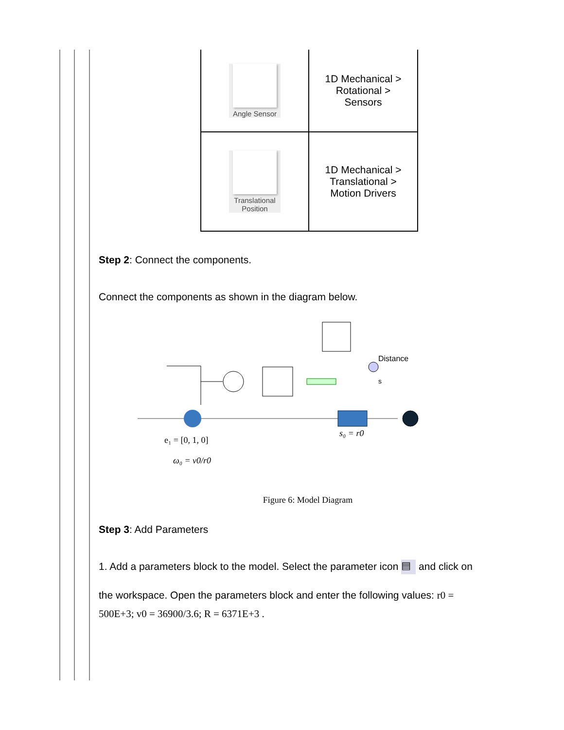| Angle Sensor | 1D Mechanical > Rotational > Sensors |
| Translational Position | 1D Mechanical > Translational > Motion Drivers |
Step 2: Connect the components.
Connect the components as shown in the diagram below.
Distance
s
e₁ = [0, 1, 0]
ω₀ = v0/r0
s₀ = r0
Figure 6: Model Diagram
Step 3: Add Parameters
1. Add a parameters block to the model. Select the parameter icon ▤ and click on
the workspace. Open the parameters block and enter the following values: r0 =
500E+3; v0 = 36900/3.6; R = 6371E+3 .